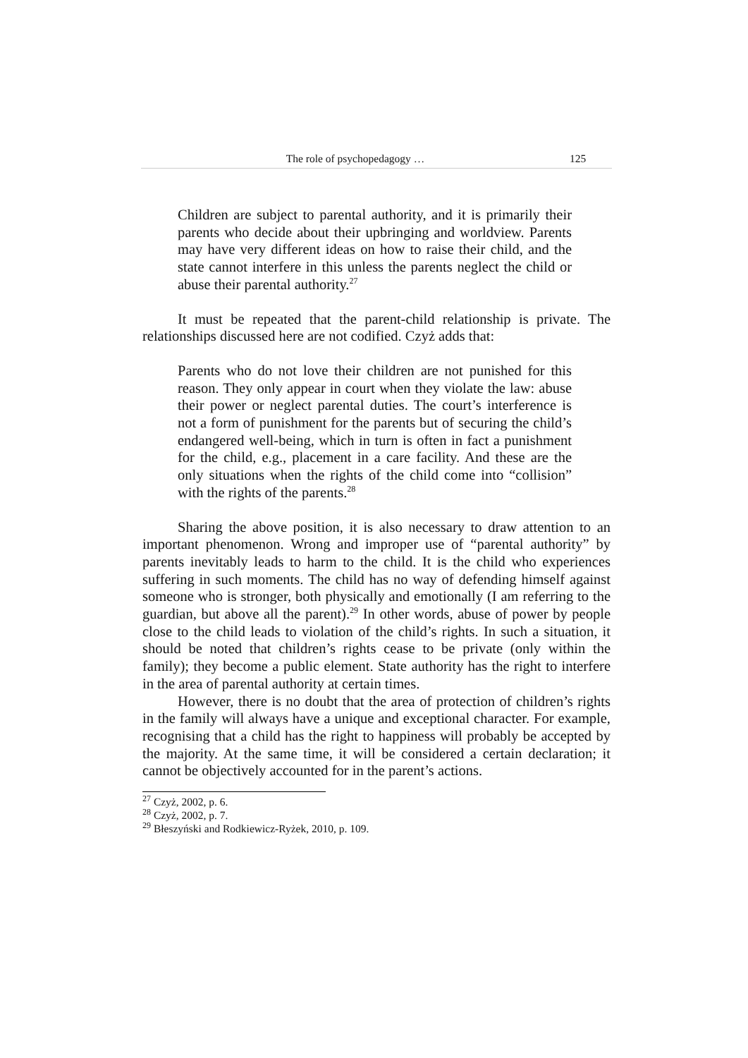The role of psychopedagogy … 125
Children are subject to parental authority, and it is primarily their parents who decide about their upbringing and worldview. Parents may have very different ideas on how to raise their child, and the state cannot interfere in this unless the parents neglect the child or abuse their parental authority.<sup>27</sup>
It must be repeated that the parent-child relationship is private. The relationships discussed here are not codified. Czyż adds that:
Parents who do not love their children are not punished for this reason. They only appear in court when they violate the law: abuse their power or neglect parental duties. The court’s interference is not a form of punishment for the parents but of securing the child’s endangered well-being, which in turn is often in fact a punishment for the child, e.g., placement in a care facility. And these are the only situations when the rights of the child come into “collision” with the rights of the parents.<sup>28</sup>
Sharing the above position, it is also necessary to draw attention to an important phenomenon. Wrong and improper use of “parental authority” by parents inevitably leads to harm to the child. It is the child who experiences suffering in such moments. The child has no way of defending himself against someone who is stronger, both physically and emotionally (I am referring to the guardian, but above all the parent).<sup>29</sup> In other words, abuse of power by people close to the child leads to violation of the child’s rights. In such a situation, it should be noted that children’s rights cease to be private (only within the family); they become a public element. State authority has the right to interfere in the area of parental authority at certain times.
However, there is no doubt that the area of protection of children’s rights in the family will always have a unique and exceptional character. For example, recognising that a child has the right to happiness will probably be accepted by the majority. At the same time, it will be considered a certain declaration; it cannot be objectively accounted for in the parent’s actions.
<sup>27</sup> Czyż, 2002, p. 6.
<sup>28</sup> Czyż, 2002, p. 7.
<sup>29</sup> Błeszyński and Rodkiewicz-Ryżek, 2010, p. 109.